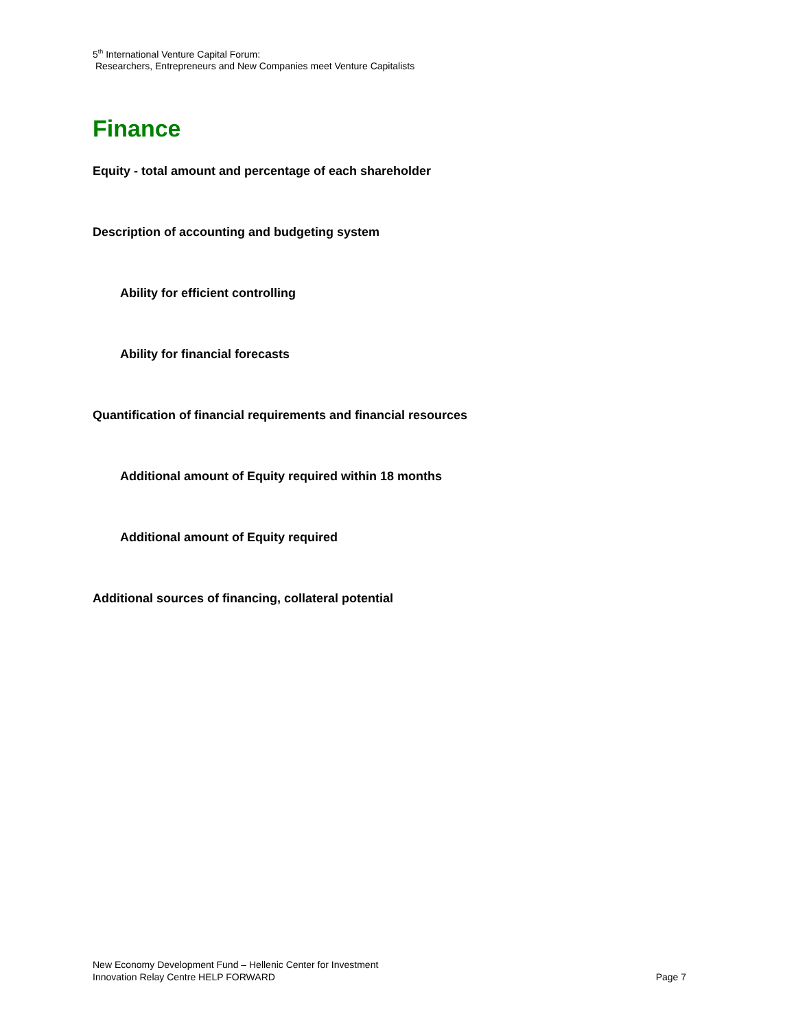5<sup>th</sup> International Venture Capital Forum:
Researchers, Entrepreneurs and New Companies meet Venture Capitalists
Finance
Equity - total amount and percentage of each shareholder
Description of accounting and budgeting system
Ability for efficient controlling
Ability for financial forecasts
Quantification of financial requirements and financial resources
Additional amount of Equity required within 18 months
Additional amount of Equity required
Additional sources of financing, collateral potential
New Economy Development Fund – Hellenic Center for Investment
Innovation Relay Centre HELP FORWARD Page 7